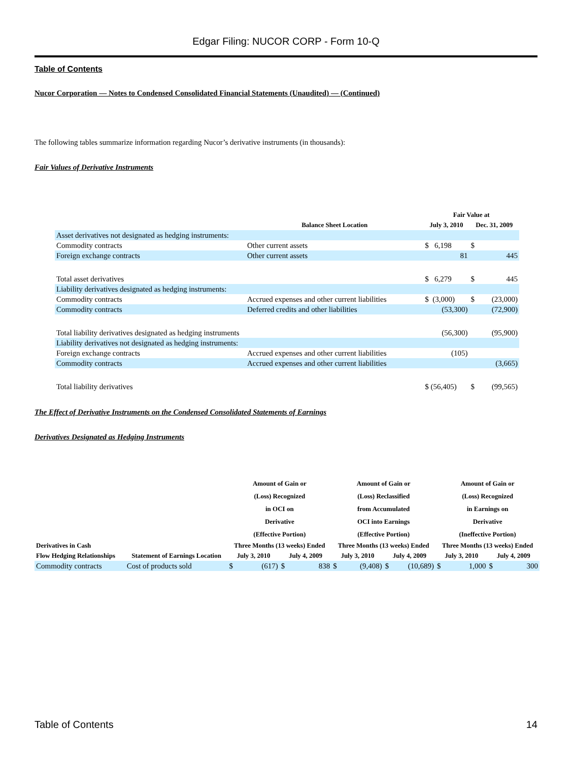Edgar Filing: NUCOR CORP - Form 10-Q
Table of Contents
Nucor Corporation — Notes to Condensed Consolidated Financial Statements (Unaudited) — (Continued)
The following tables summarize information regarding Nucor’s derivative instruments (in thousands):
Fair Values of Derivative Instruments
| | | Fair Value at | |
| --- | --- | --- | --- |
| | Balance Sheet Location | July 3, 2010 | Dec. 31, 2009 |
| Asset derivatives not designated as hedging instruments: | | | |
| Commodity contracts | Other current assets | $ 6,198 | $ |
| Foreign exchange contracts | Other current assets | 81 | 445 |
| Total asset derivatives | | $ 6,279 | $ 445 |
| Liability derivatives designated as hedging instruments: | | | |
| Commodity contracts | Accrued expenses and other current liabilities | $ (3,000) | $ (23,000) |
| Commodity contracts | Deferred credits and other liabilities | (53,300) | (72,900) |
| Total liability derivatives designated as hedging instruments | | (56,300) | (95,900) |
| Liability derivatives not designated as hedging instruments: | | | |
| Foreign exchange contracts | Accrued expenses and other current liabilities | (105) | |
| Commodity contracts | Accrued expenses and other current liabilities | | (3,665) |
| Total liability derivatives | | $ (56,405) | $ (99,565) |
The Effect of Derivative Instruments on the Condensed Consolidated Statements of Earnings
Derivatives Designated as Hedging Instruments
| | | Amount of Gain or (Loss) Recognized in OCI on Derivative (Effective Portion) | | Amount of Gain or (Loss) Reclassified from Accumulated OCI into Earnings (Effective Portion) | | Amount of Gain or (Loss) Recognized in Earnings on Derivative (Ineffective Portion) | |
| --- | --- | --- | --- | --- | --- | --- | --- |
| Derivatives in Cash | | Three Months (13 weeks) Ended | | Three Months (13 weeks) Ended | | Three Months (13 weeks) Ended | |
| Flow Hedging Relationships | Statement of Earnings Location | July 3, 2010 | July 4, 2009 | July 3, 2010 | July 4, 2009 | July 3, 2010 | July 4, 2009 |
| Commodity contracts | Cost of products sold | $ (617) | $ 838 | $ (9,408) | $ (10,689) | $ 1,000 | $ 300 |
Table of Contents 14